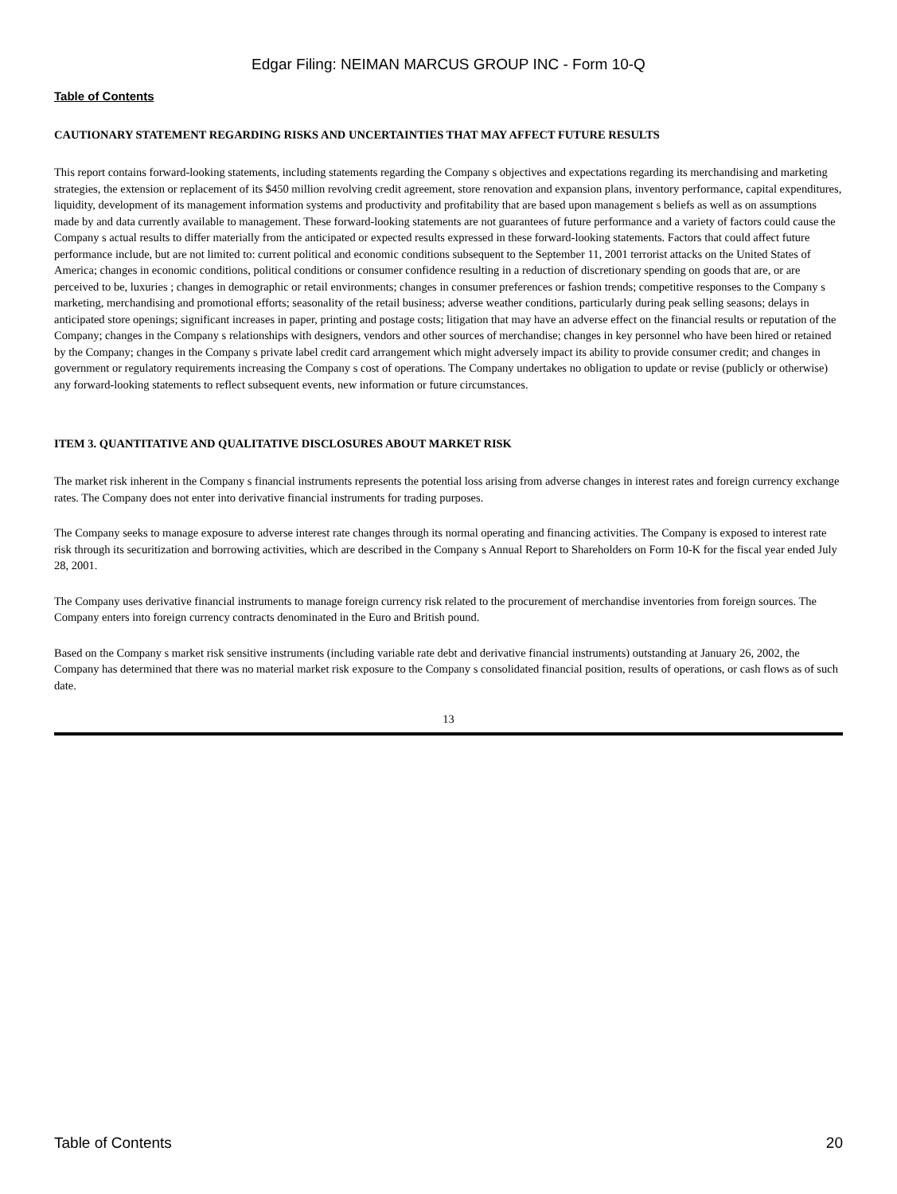Edgar Filing: NEIMAN MARCUS GROUP INC - Form 10-Q
Table of Contents
CAUTIONARY STATEMENT REGARDING RISKS AND UNCERTAINTIES THAT MAY AFFECT FUTURE RESULTS
This report contains forward-looking statements, including statements regarding the Company s objectives and expectations regarding its merchandising and marketing strategies, the extension or replacement of its $450 million revolving credit agreement, store renovation and expansion plans, inventory performance, capital expenditures, liquidity, development of its management information systems and productivity and profitability that are based upon management s beliefs as well as on assumptions made by and data currently available to management. These forward-looking statements are not guarantees of future performance and a variety of factors could cause the Company s actual results to differ materially from the anticipated or expected results expressed in these forward-looking statements. Factors that could affect future performance include, but are not limited to: current political and economic conditions subsequent to the September 11, 2001 terrorist attacks on the United States of America; changes in economic conditions, political conditions or consumer confidence resulting in a reduction of discretionary spending on goods that are, or are perceived to be, luxuries ; changes in demographic or retail environments; changes in consumer preferences or fashion trends; competitive responses to the Company s marketing, merchandising and promotional efforts; seasonality of the retail business; adverse weather conditions, particularly during peak selling seasons; delays in anticipated store openings; significant increases in paper, printing and postage costs; litigation that may have an adverse effect on the financial results or reputation of the Company; changes in the Company s relationships with designers, vendors and other sources of merchandise; changes in key personnel who have been hired or retained by the Company; changes in the Company s private label credit card arrangement which might adversely impact its ability to provide consumer credit; and changes in government or regulatory requirements increasing the Company s cost of operations. The Company undertakes no obligation to update or revise (publicly or otherwise) any forward-looking statements to reflect subsequent events, new information or future circumstances.
ITEM 3. QUANTITATIVE AND QUALITATIVE DISCLOSURES ABOUT MARKET RISK
The market risk inherent in the Company s financial instruments represents the potential loss arising from adverse changes in interest rates and foreign currency exchange rates. The Company does not enter into derivative financial instruments for trading purposes.
The Company seeks to manage exposure to adverse interest rate changes through its normal operating and financing activities. The Company is exposed to interest rate risk through its securitization and borrowing activities, which are described in the Company s Annual Report to Shareholders on Form 10-K for the fiscal year ended July 28, 2001.
The Company uses derivative financial instruments to manage foreign currency risk related to the procurement of merchandise inventories from foreign sources. The Company enters into foreign currency contracts denominated in the Euro and British pound.
Based on the Company s market risk sensitive instruments (including variable rate debt and derivative financial instruments) outstanding at January 26, 2002, the Company has determined that there was no material market risk exposure to the Company s consolidated financial position, results of operations, or cash flows as of such date.
13
Table of Contents 20